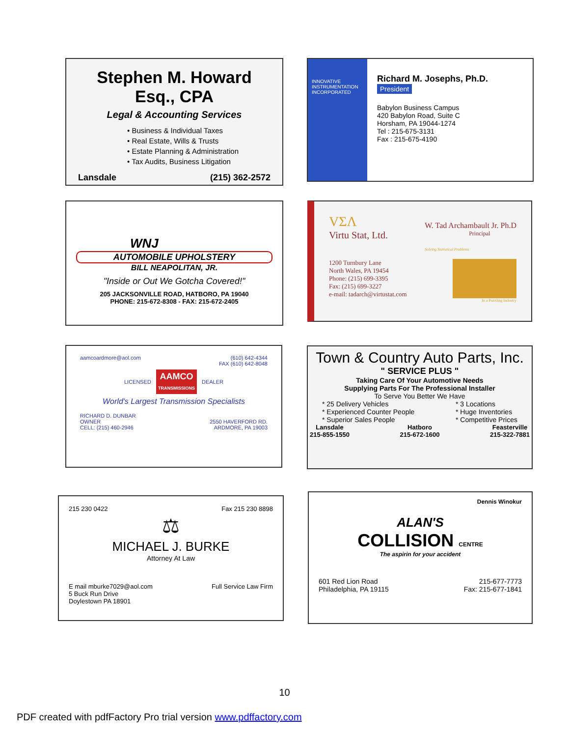Stephen M. Howard Esq., CPA
Legal & Accounting Services
• Business & Individual Taxes
• Real Estate, Wills & Trusts
• Estate Planning & Administration
• Tax Audits, Business Litigation
Lansdale (215) 362-2572
INNOVATIVE INSTRUMENTATION INCORPORATED
Richard M. Josephs, Ph.D.
President
Babylon Business Campus
420 Babylon Road, Suite C
Horsham, PA 19044-1274
Tel : 215-675-3131
Fax : 215-675-4190
WNJ
AUTOMOBILE UPHOLSTERY
BILL NEAPOLITAN, JR.
"Inside or Out We Gotcha Covered!"
205 JACKSONVILLE ROAD, HATBORO, PA 19040
PHONE: 215-672-8308 - FAX: 215-672-2405
VΣΛ
Virtu Stat, Ltd.
W. Tad Archambault Jr. Ph.D
Principal
Solving Statistical Problems
1200 Turnbury Lane
North Wales, PA 19454
Phone: (215) 699-3395
Fax: (215) 699-3227
e-mail: tadarch@virtustat.com
In a Puzzling Industry
aamcoardmore@aol.com (610) 642-4344
FAX (610) 642-8048
LICENSED AAMCO
TRANSMISSIONS DEALER
World's Largest Transmission Specialists
RICHARD D. DUNBAR
OWNER
CELL: (215) 460-2946
2550 HAVERFORD RD.
ARDMORE, PA 19003
Town & Country Auto Parts, Inc.
" SERVICE PLUS "
Taking Care Of Your Automotive Needs
Supplying Parts For The Professional Installer
To Serve You Better We Have
* 25 Delivery Vehicles
* Experienced Counter People
* Superior Sales People * 3 Locations
* Huge Inventories
* Competitive Prices
Lansdale
215-855-1550 Hatboro
215-672-1600 Feasterville
215-322-7881
215 230 0422 Fax 215 230 8898
⚖
MICHAEL J. BURKE
Attorney At Law
E mail mburke7029@aol.com
5 Buck Run Drive
Doylestown PA 18901 Full Service Law Firm
Dennis Winokur
ALAN'S
COLLISION CENTRE
The aspirin for your accident
601 Red Lion Road
Philadelphia, PA 19115 215-677-7773
Fax: 215-677-1841
10
PDF created with pdfFactory Pro trial version www.pdffactory.com